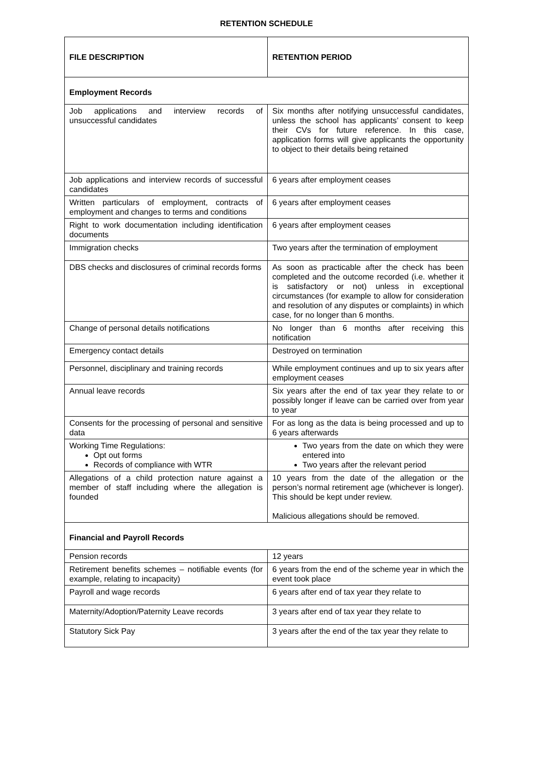RETENTION SCHEDULE
| FILE DESCRIPTION | RETENTION PERIOD |
| --- | --- |
| Employment Records | |
| Job applications and interview records of unsuccessful candidates | Six months after notifying unsuccessful candidates, unless the school has applicants’ consent to keep their CVs for future reference. In this case, application forms will give applicants the opportunity to object to their details being retained |
| Job applications and interview records of successful candidates | 6 years after employment ceases |
| Written particulars of employment, contracts of employment and changes to terms and conditions | 6 years after employment ceases |
| Right to work documentation including identification documents | 6 years after employment ceases |
| Immigration checks | Two years after the termination of employment |
| DBS checks and disclosures of criminal records forms | As soon as practicable after the check has been completed and the outcome recorded (i.e. whether it is satisfactory or not) unless in exceptional circumstances (for example to allow for consideration and resolution of any disputes or complaints) in which case, for no longer than 6 months. |
| Change of personal details notifications | No longer than 6 months after receiving this notification |
| Emergency contact details | Destroyed on termination |
| Personnel, disciplinary and training records | While employment continues and up to six years after employment ceases |
| Annual leave records | Six years after the end of tax year they relate to or possibly longer if leave can be carried over from year to year |
| Consents for the processing of personal and sensitive data | For as long as the data is being processed and up to 6 years afterwards |
| Working Time Regulations: Opt out forms Records of compliance with WTR | Two years from the date on which they were entered into Two years after the relevant period |
| Allegations of a child protection nature against a member of staff including where the allegation is founded | 10 years from the date of the allegation or the person’s normal retirement age (whichever is longer). This should be kept under review. Malicious allegations should be removed. |
| Financial and Payroll Records | |
| Pension records | 12 years |
| Retirement benefits schemes – notifiable events (for example, relating to incapacity) | 6 years from the end of the scheme year in which the event took place |
| Payroll and wage records | 6 years after end of tax year they relate to |
| Maternity/Adoption/Paternity Leave records | 3 years after end of tax year they relate to |
| Statutory Sick Pay | 3 years after the end of the tax year they relate to |